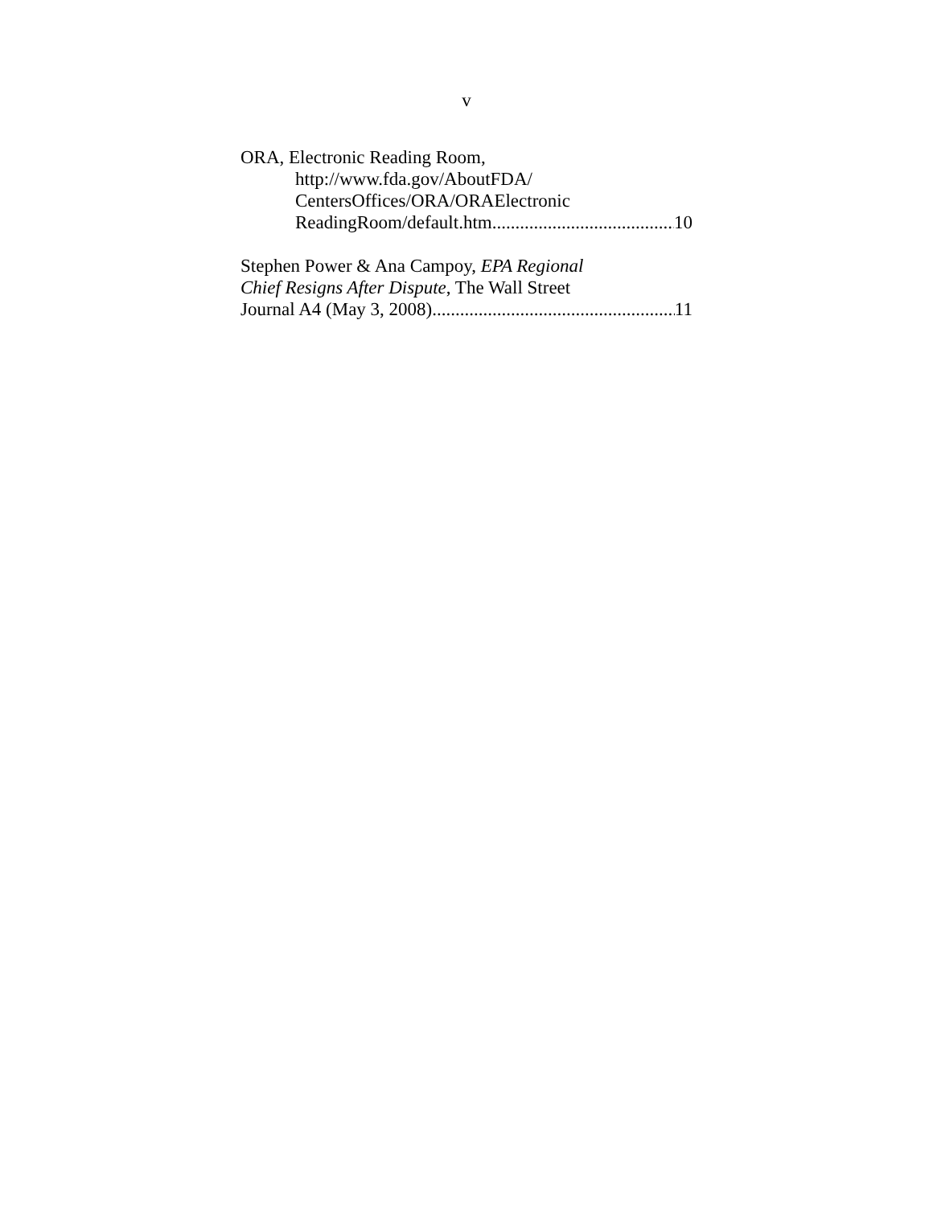v
ORA, Electronic Reading Room,
http://www.fda.gov/AboutFDA/
CentersOffices/ORA/ORAElectronic
ReadingRoom/default.htm 10
Stephen Power & Ana Campoy, EPA Regional
Chief Resigns After Dispute, The Wall Street
Journal A4 (May 3, 2008) 11